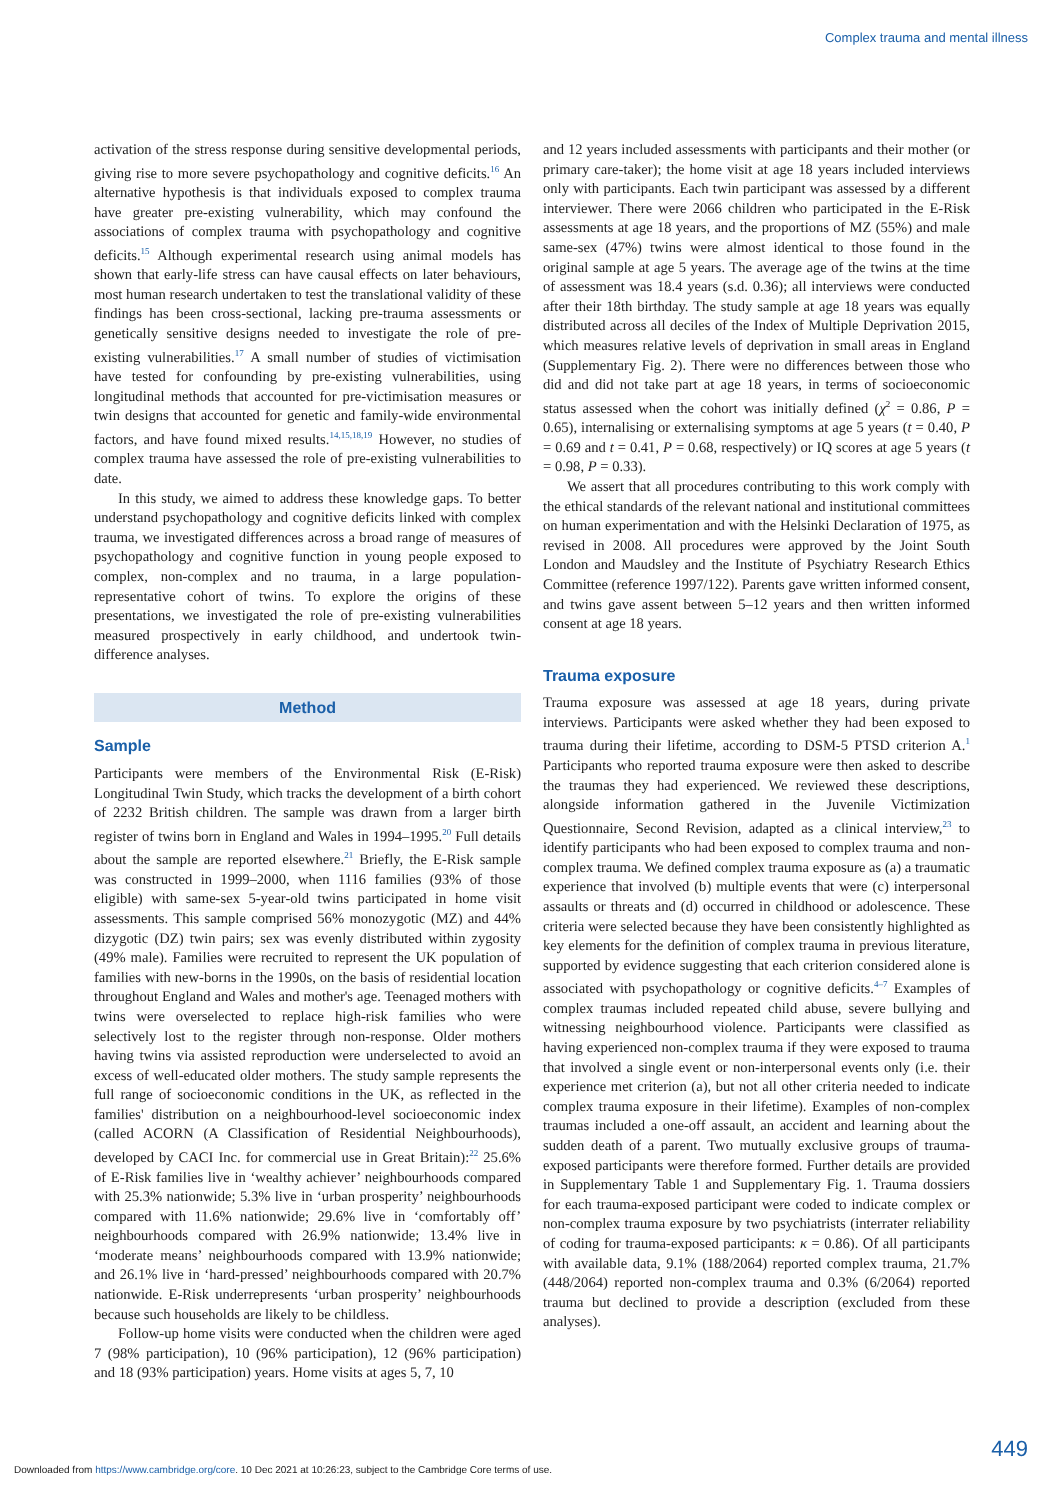Complex trauma and mental illness
activation of the stress response during sensitive developmental periods, giving rise to more severe psychopathology and cognitive deficits.<sup>16</sup> An alternative hypothesis is that individuals exposed to complex trauma have greater pre-existing vulnerability, which may confound the associations of complex trauma with psychopathology and cognitive deficits.<sup>15</sup> Although experimental research using animal models has shown that early-life stress can have causal effects on later behaviours, most human research undertaken to test the translational validity of these findings has been cross-sectional, lacking pre-trauma assessments or genetically sensitive designs needed to investigate the role of pre-existing vulnerabilities.<sup>17</sup> A small number of studies of victimisation have tested for confounding by pre-existing vulnerabilities, using longitudinal methods that accounted for pre-victimisation measures or twin designs that accounted for genetic and family-wide environmental factors, and have found mixed results.<sup>14,15,18,19</sup> However, no studies of complex trauma have assessed the role of pre-existing vulnerabilities to date.
In this study, we aimed to address these knowledge gaps. To better understand psychopathology and cognitive deficits linked with complex trauma, we investigated differences across a broad range of measures of psychopathology and cognitive function in young people exposed to complex, non-complex and no trauma, in a large population-representative cohort of twins. To explore the origins of these presentations, we investigated the role of pre-existing vulnerabilities measured prospectively in early childhood, and undertook twin-difference analyses.
Method
Sample
Participants were members of the Environmental Risk (E-Risk) Longitudinal Twin Study, which tracks the development of a birth cohort of 2232 British children. The sample was drawn from a larger birth register of twins born in England and Wales in 1994–1995.<sup>20</sup> Full details about the sample are reported elsewhere.<sup>21</sup> Briefly, the E-Risk sample was constructed in 1999–2000, when 1116 families (93% of those eligible) with same-sex 5-year-old twins participated in home visit assessments. This sample comprised 56% monozygotic (MZ) and 44% dizygotic (DZ) twin pairs; sex was evenly distributed within zygosity (49% male). Families were recruited to represent the UK population of families with new-borns in the 1990s, on the basis of residential location throughout England and Wales and mother's age. Teenaged mothers with twins were overselected to replace high-risk families who were selectively lost to the register through non-response. Older mothers having twins via assisted reproduction were underselected to avoid an excess of well-educated older mothers. The study sample represents the full range of socioeconomic conditions in the UK, as reflected in the families' distribution on a neighbourhood-level socioeconomic index (called ACORN (A Classification of Residential Neighbourhoods), developed by CACI Inc. for commercial use in Great Britain):<sup>22</sup> 25.6% of E-Risk families live in ‘wealthy achiever’ neighbourhoods compared with 25.3% nationwide; 5.3% live in ‘urban prosperity’ neighbourhoods compared with 11.6% nationwide; 29.6% live in ‘comfortably off’ neighbourhoods compared with 26.9% nationwide; 13.4% live in ‘moderate means’ neighbourhoods compared with 13.9% nationwide; and 26.1% live in ‘hard-pressed’ neighbourhoods compared with 20.7% nationwide. E-Risk underrepresents ‘urban prosperity’ neighbourhoods because such households are likely to be childless.
Follow-up home visits were conducted when the children were aged 7 (98% participation), 10 (96% participation), 12 (96% participation) and 18 (93% participation) years. Home visits at ages 5, 7, 10
and 12 years included assessments with participants and their mother (or primary care-taker); the home visit at age 18 years included interviews only with participants. Each twin participant was assessed by a different interviewer. There were 2066 children who participated in the E-Risk assessments at age 18 years, and the proportions of MZ (55%) and male same-sex (47%) twins were almost identical to those found in the original sample at age 5 years. The average age of the twins at the time of assessment was 18.4 years (s.d. 0.36); all interviews were conducted after their 18th birthday. The study sample at age 18 years was equally distributed across all deciles of the Index of Multiple Deprivation 2015, which measures relative levels of deprivation in small areas in England (Supplementary Fig. 2). There were no differences between those who did and did not take part at age 18 years, in terms of socioeconomic status assessed when the cohort was initially defined (χ<sup>2</sup> = 0.86, P = 0.65), internalising or externalising symptoms at age 5 years (t = 0.40, P = 0.69 and t = 0.41, P = 0.68, respectively) or IQ scores at age 5 years (t = 0.98, P = 0.33).
We assert that all procedures contributing to this work comply with the ethical standards of the relevant national and institutional committees on human experimentation and with the Helsinki Declaration of 1975, as revised in 2008. All procedures were approved by the Joint South London and Maudsley and the Institute of Psychiatry Research Ethics Committee (reference 1997/122). Parents gave written informed consent, and twins gave assent between 5–12 years and then written informed consent at age 18 years.
Trauma exposure
Trauma exposure was assessed at age 18 years, during private interviews. Participants were asked whether they had been exposed to trauma during their lifetime, according to DSM-5 PTSD criterion A.<sup>1</sup> Participants who reported trauma exposure were then asked to describe the traumas they had experienced. We reviewed these descriptions, alongside information gathered in the Juvenile Victimization Questionnaire, Second Revision, adapted as a clinical interview,<sup>23</sup> to identify participants who had been exposed to complex trauma and non-complex trauma. We defined complex trauma exposure as (a) a traumatic experience that involved (b) multiple events that were (c) interpersonal assaults or threats and (d) occurred in childhood or adolescence. These criteria were selected because they have been consistently highlighted as key elements for the definition of complex trauma in previous literature, supported by evidence suggesting that each criterion considered alone is associated with psychopathology or cognitive deficits.<sup>4–7</sup> Examples of complex traumas included repeated child abuse, severe bullying and witnessing neighbourhood violence. Participants were classified as having experienced non-complex trauma if they were exposed to trauma that involved a single event or non-interpersonal events only (i.e. their experience met criterion (a), but not all other criteria needed to indicate complex trauma exposure in their lifetime). Examples of non-complex traumas included a one-off assault, an accident and learning about the sudden death of a parent. Two mutually exclusive groups of trauma-exposed participants were therefore formed. Further details are provided in Supplementary Table 1 and Supplementary Fig. 1. Trauma dossiers for each trauma-exposed participant were coded to indicate complex or non-complex trauma exposure by two psychiatrists (interrater reliability of coding for trauma-exposed participants: κ = 0.86). Of all participants with available data, 9.1% (188/2064) reported complex trauma, 21.7% (448/2064) reported non-complex trauma and 0.3% (6/2064) reported trauma but declined to provide a description (excluded from these analyses).
449
Downloaded from https://www.cambridge.org/core. 10 Dec 2021 at 10:26:23, subject to the Cambridge Core terms of use.